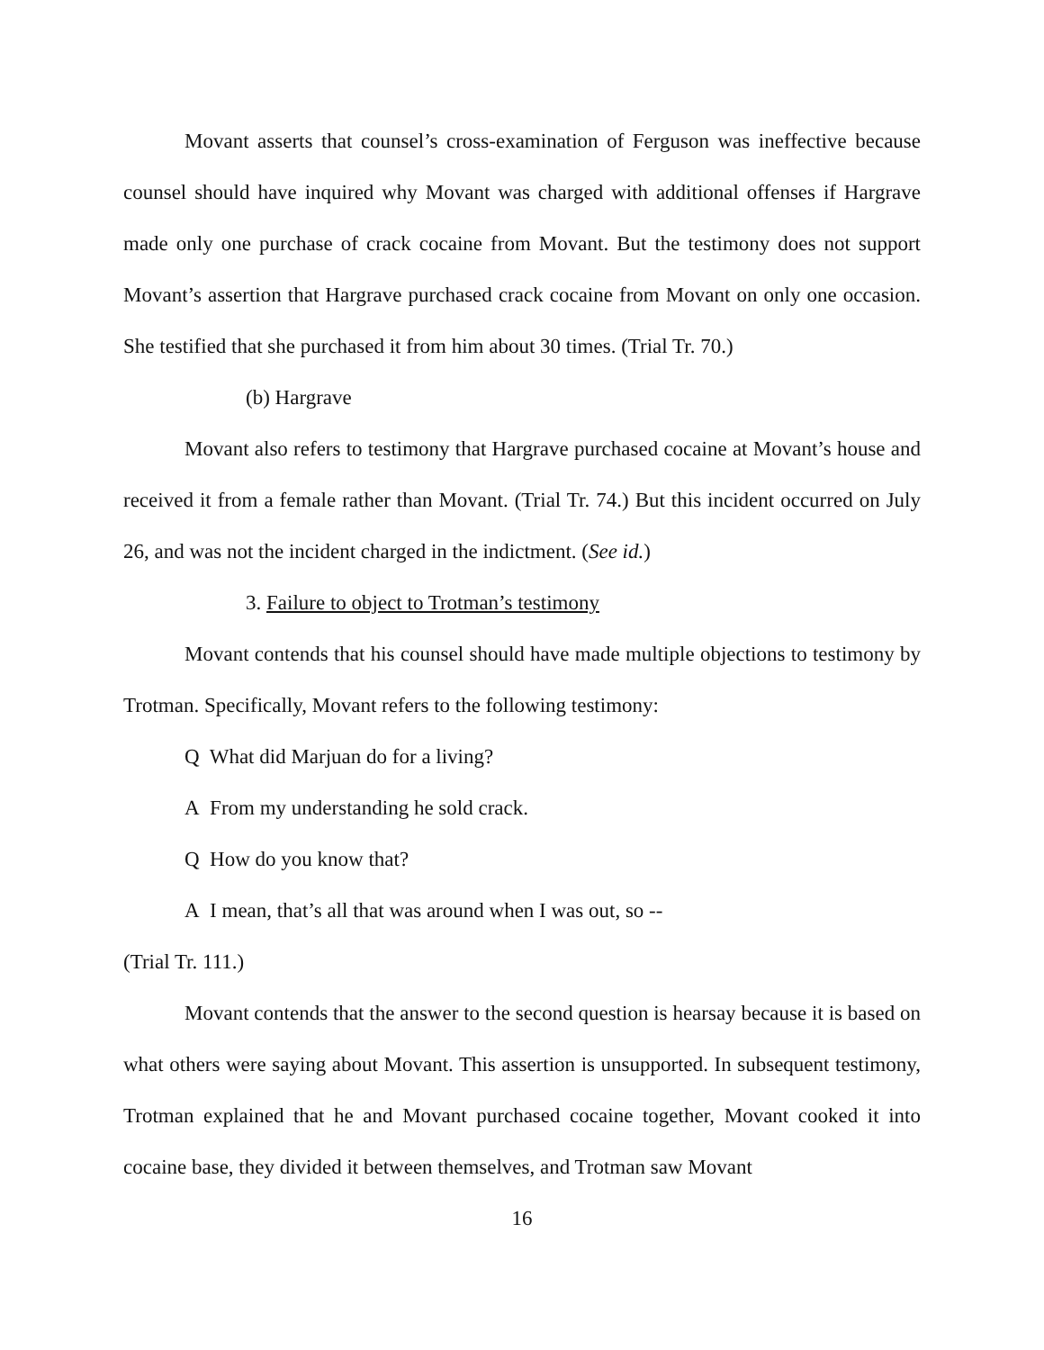Movant asserts that counsel’s cross-examination of Ferguson was ineffective because counsel should have inquired why Movant was charged with additional offenses if Hargrave made only one purchase of crack cocaine from Movant. But the testimony does not support Movant’s assertion that Hargrave purchased crack cocaine from Movant on only one occasion. She testified that she purchased it from him about 30 times. (Trial Tr. 70.)
(b) Hargrave
Movant also refers to testimony that Hargrave purchased cocaine at Movant’s house and received it from a female rather than Movant. (Trial Tr. 74.) But this incident occurred on July 26, and was not the incident charged in the indictment. (See id.)
3. Failure to object to Trotman’s testimony
Movant contends that his counsel should have made multiple objections to testimony by Trotman. Specifically, Movant refers to the following testimony:
Q What did Marjuan do for a living?
A From my understanding he sold crack.
Q How do you know that?
A I mean, that’s all that was around when I was out, so --
(Trial Tr. 111.)
Movant contends that the answer to the second question is hearsay because it is based on what others were saying about Movant. This assertion is unsupported. In subsequent testimony, Trotman explained that he and Movant purchased cocaine together, Movant cooked it into cocaine base, they divided it between themselves, and Trotman saw Movant
16